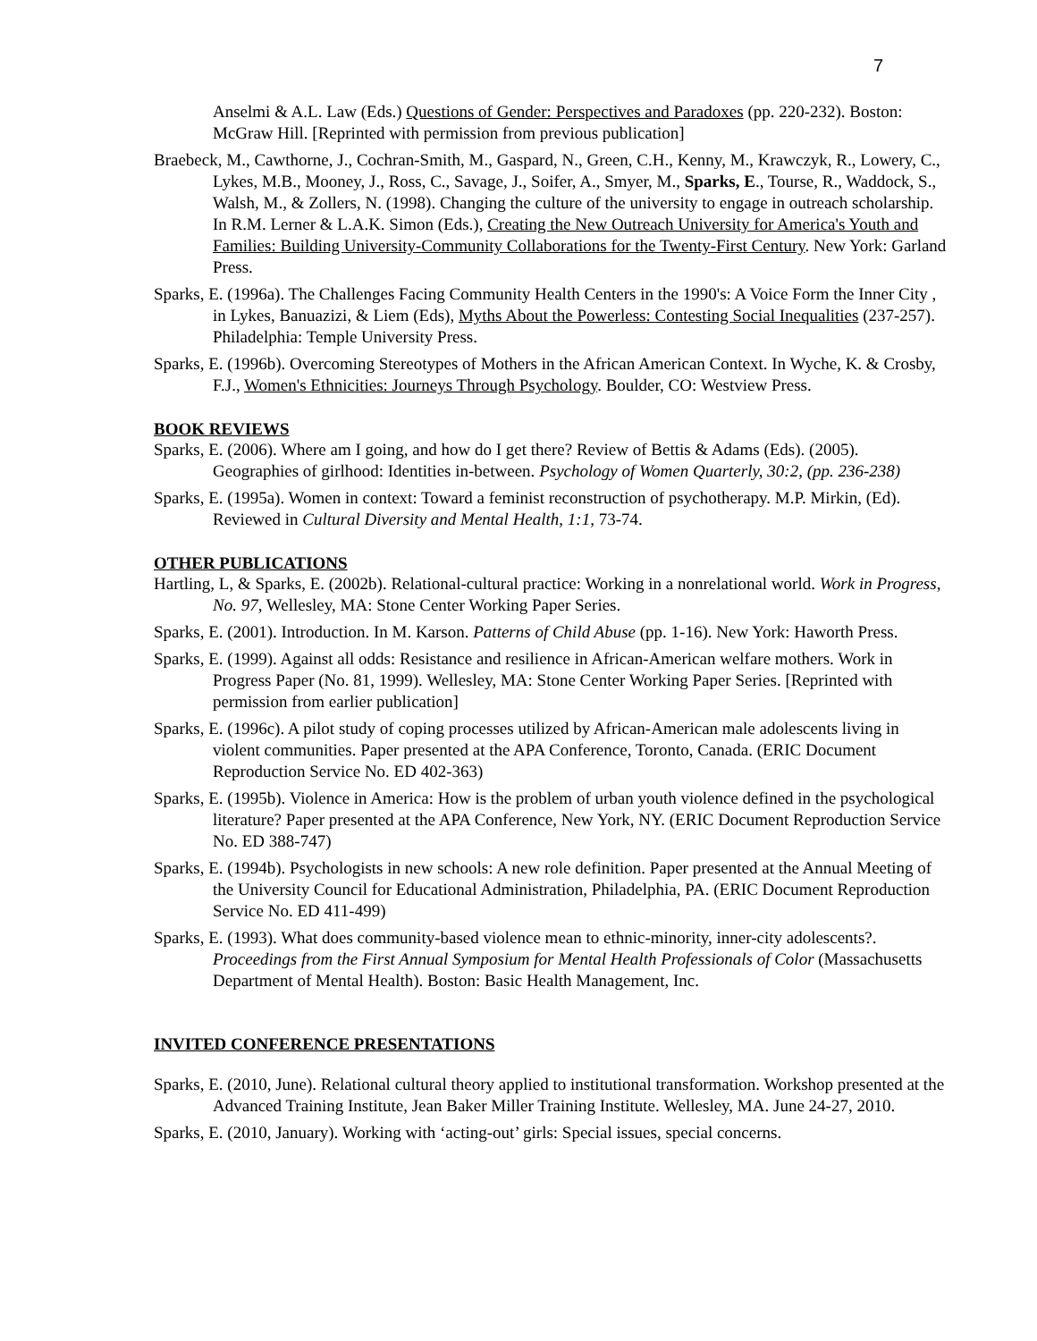7
Anselmi & A.L. Law (Eds.) Questions of Gender: Perspectives and Paradoxes (pp. 220-232). Boston: McGraw Hill. [Reprinted with permission from previous publication]
Braebeck, M., Cawthorne, J., Cochran-Smith, M., Gaspard, N., Green, C.H., Kenny, M., Krawczyk, R., Lowery, C., Lykes, M.B., Mooney, J., Ross, C., Savage, J., Soifer, A., Smyer, M., Sparks, E., Tourse, R., Waddock, S., Walsh, M., & Zollers, N. (1998). Changing the culture of the university to engage in outreach scholarship. In R.M. Lerner & L.A.K. Simon (Eds.), Creating the New Outreach University for America's Youth and Families: Building University-Community Collaborations for the Twenty-First Century. New York: Garland Press.
Sparks, E. (1996a). The Challenges Facing Community Health Centers in the 1990's: A Voice Form the Inner City , in Lykes, Banuazizi, & Liem (Eds), Myths About the Powerless: Contesting Social Inequalities (237-257). Philadelphia: Temple University Press.
Sparks, E. (1996b). Overcoming Stereotypes of Mothers in the African American Context. In Wyche, K. & Crosby, F.J., Women's Ethnicities: Journeys Through Psychology. Boulder, CO: Westview Press.
BOOK REVIEWS
Sparks, E. (2006). Where am I going, and how do I get there? Review of Bettis & Adams (Eds). (2005). Geographies of girlhood: Identities in-between. Psychology of Women Quarterly, 30:2, (pp. 236-238)
Sparks, E. (1995a). Women in context: Toward a feminist reconstruction of psychotherapy. M.P. Mirkin, (Ed). Reviewed in Cultural Diversity and Mental Health, 1:1, 73-74.
OTHER PUBLICATIONS
Hartling, L, & Sparks, E. (2002b). Relational-cultural practice: Working in a nonrelational world. Work in Progress, No. 97, Wellesley, MA: Stone Center Working Paper Series.
Sparks, E. (2001). Introduction. In M. Karson. Patterns of Child Abuse (pp. 1-16). New York: Haworth Press.
Sparks, E. (1999). Against all odds: Resistance and resilience in African-American welfare mothers. Work in Progress Paper (No. 81, 1999). Wellesley, MA: Stone Center Working Paper Series. [Reprinted with permission from earlier publication]
Sparks, E. (1996c). A pilot study of coping processes utilized by African-American male adolescents living in violent communities. Paper presented at the APA Conference, Toronto, Canada. (ERIC Document Reproduction Service No. ED 402-363)
Sparks, E. (1995b). Violence in America: How is the problem of urban youth violence defined in the psychological literature? Paper presented at the APA Conference, New York, NY. (ERIC Document Reproduction Service No. ED 388-747)
Sparks, E. (1994b). Psychologists in new schools: A new role definition. Paper presented at the Annual Meeting of the University Council for Educational Administration, Philadelphia, PA. (ERIC Document Reproduction Service No. ED 411-499)
Sparks, E. (1993). What does community-based violence mean to ethnic-minority, inner-city adolescents?. Proceedings from the First Annual Symposium for Mental Health Professionals of Color (Massachusetts Department of Mental Health). Boston: Basic Health Management, Inc.
INVITED CONFERENCE PRESENTATIONS
Sparks, E. (2010, June). Relational cultural theory applied to institutional transformation. Workshop presented at the Advanced Training Institute, Jean Baker Miller Training Institute. Wellesley, MA. June 24-27, 2010.
Sparks, E. (2010, January). Working with ‘acting-out’ girls: Special issues, special concerns.